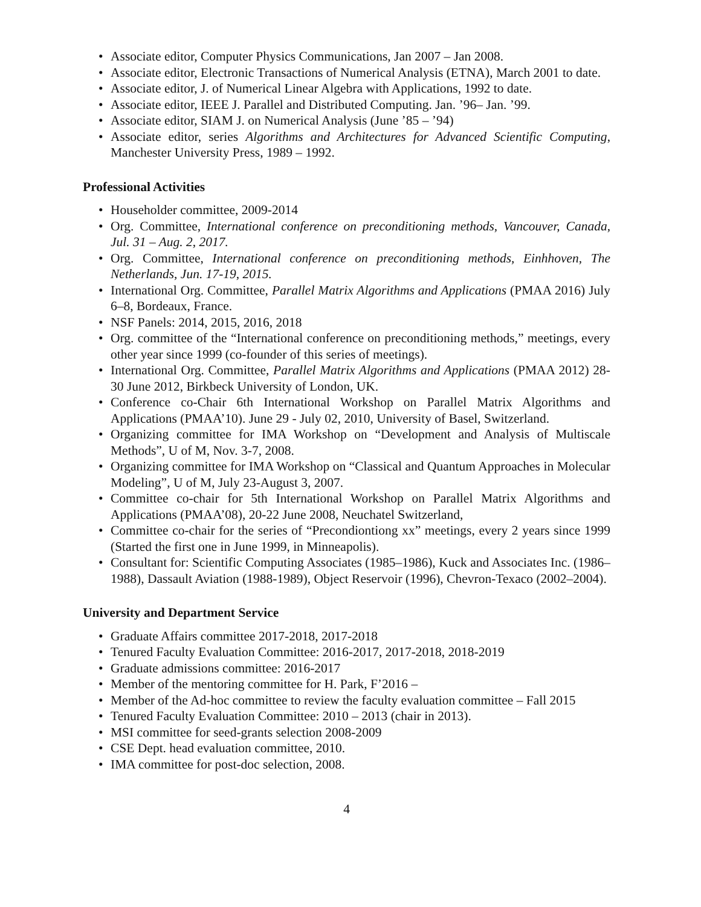• Associate editor, Computer Physics Communications, Jan 2007 – Jan 2008.
• Associate editor, Electronic Transactions of Numerical Analysis (ETNA), March 2001 to date.
• Associate editor, J. of Numerical Linear Algebra with Applications, 1992 to date.
• Associate editor, IEEE J. Parallel and Distributed Computing. Jan. ’96– Jan. ’99.
• Associate editor, SIAM J. on Numerical Analysis (June ’85 – ’94)
• Associate editor, series Algorithms and Architectures for Advanced Scientific Computing, Manchester University Press, 1989 – 1992.
Professional Activities
• Householder committee, 2009-2014
• Org. Committee, International conference on preconditioning methods, Vancouver, Canada, Jul. 31 – Aug. 2, 2017.
• Org. Committee, International conference on preconditioning methods, Einhhoven, The Netherlands, Jun. 17-19, 2015.
• International Org. Committee, Parallel Matrix Algorithms and Applications (PMAA 2016) July 6–8, Bordeaux, France.
• NSF Panels: 2014, 2015, 2016, 2018
• Org. committee of the “International conference on preconditioning methods,” meetings, every other year since 1999 (co-founder of this series of meetings).
• International Org. Committee, Parallel Matrix Algorithms and Applications (PMAA 2012) 28-30 June 2012, Birkbeck University of London, UK.
• Conference co-Chair 6th International Workshop on Parallel Matrix Algorithms and Applications (PMAA’10). June 29 - July 02, 2010, University of Basel, Switzerland.
• Organizing committee for IMA Workshop on “Development and Analysis of Multiscale Methods”, U of M, Nov. 3-7, 2008.
• Organizing committee for IMA Workshop on “Classical and Quantum Approaches in Molecular Modeling”, U of M, July 23-August 3, 2007.
• Committee co-chair for 5th International Workshop on Parallel Matrix Algorithms and Applications (PMAA’08), 20-22 June 2008, Neuchatel Switzerland,
• Committee co-chair for the series of “Precondiontiong xx” meetings, every 2 years since 1999 (Started the first one in June 1999, in Minneapolis).
• Consultant for: Scientific Computing Associates (1985–1986), Kuck and Associates Inc. (1986–1988), Dassault Aviation (1988-1989), Object Reservoir (1996), Chevron-Texaco (2002–2004).
University and Department Service
• Graduate Affairs committee 2017-2018, 2017-2018
• Tenured Faculty Evaluation Committee: 2016-2017, 2017-2018, 2018-2019
• Graduate admissions committee: 2016-2017
• Member of the mentoring committee for H. Park, F’2016 –
• Member of the Ad-hoc committee to review the faculty evaluation committee – Fall 2015
• Tenured Faculty Evaluation Committee: 2010 – 2013 (chair in 2013).
• MSI committee for seed-grants selection 2008-2009
• CSE Dept. head evaluation committee, 2010.
• IMA committee for post-doc selection, 2008.
4